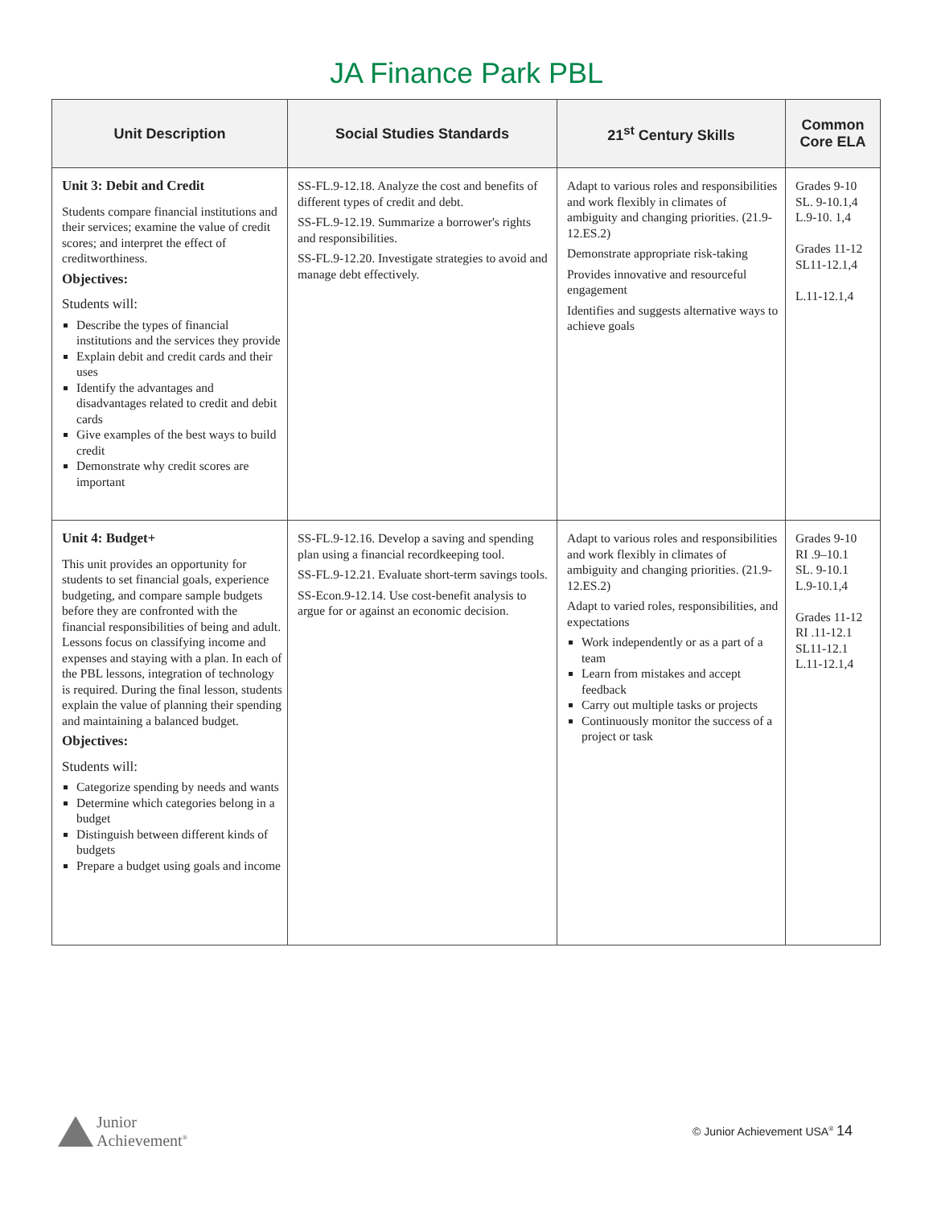JA Finance Park PBL
| Unit Description | Social Studies Standards | 21<sup>st</sup> Century Skills | Common Core ELA |
| --- | --- | --- | --- |
| Unit 3: Debit and Credit Students compare financial institutions and their services; examine the value of credit scores; and interpret the effect of creditworthiness. Objectives: Students will: Describe the types of financial institutions and the services they provide Explain debit and credit cards and their uses Identify the advantages and disadvantages related to credit and debit cards Give examples of the best ways to build credit Demonstrate why credit scores are important | SS-FL.9-12.18. Analyze the cost and benefits of different types of credit and debt. SS-FL.9-12.19. Summarize a borrower's rights and responsibilities. SS-FL.9-12.20. Investigate strategies to avoid and manage debt effectively. | Adapt to various roles and responsibilities and work flexibly in climates of ambiguity and changing priorities. (21.9- 12.ES.2) Demonstrate appropriate risk-taking Provides innovative and resourceful engagement Identifies and suggests alternative ways to achieve goals | Grades 9-10 SL. 9-10.1,4 L.9-10. 1,4 Grades 11-12 SL11-12.1,4 L.11-12.1,4 |
| Unit 4: Budget+ This unit provides an opportunity for students to set financial goals, experience budgeting, and compare sample budgets before they are confronted with the financial responsibilities of being and adult. Lessons focus on classifying income and expenses and staying with a plan. In each of the PBL lessons, integration of technology is required. During the final lesson, students explain the value of planning their spending and maintaining a balanced budget. Objectives: Students will: Categorize spending by needs and wants Determine which categories belong in a budget Distinguish between different kinds of budgets Prepare a budget using goals and income | SS-FL.9-12.16. Develop a saving and spending plan using a financial recordkeeping tool. SS-FL.9-12.21. Evaluate short-term savings tools. SS-Econ.9-12.14. Use cost-benefit analysis to argue for or against an economic decision. | Adapt to various roles and responsibilities and work flexibly in climates of ambiguity and changing priorities. (21.9- 12.ES.2) Adapt to varied roles, responsibilities, and expectations Work independently or as a part of a team Learn from mistakes and accept feedback Carry out multiple tasks or projects Continuously monitor the success of a project or task | Grades 9-10 RI .9–10.1 SL. 9-10.1 L.9-10.1,4 Grades 11-12 RI .11-12.1 SL11-12.1 L.11-12.1,4 |
Junior
Achievement<sup>®</sup>
© Junior Achievement USA<sup>®</sup> 14